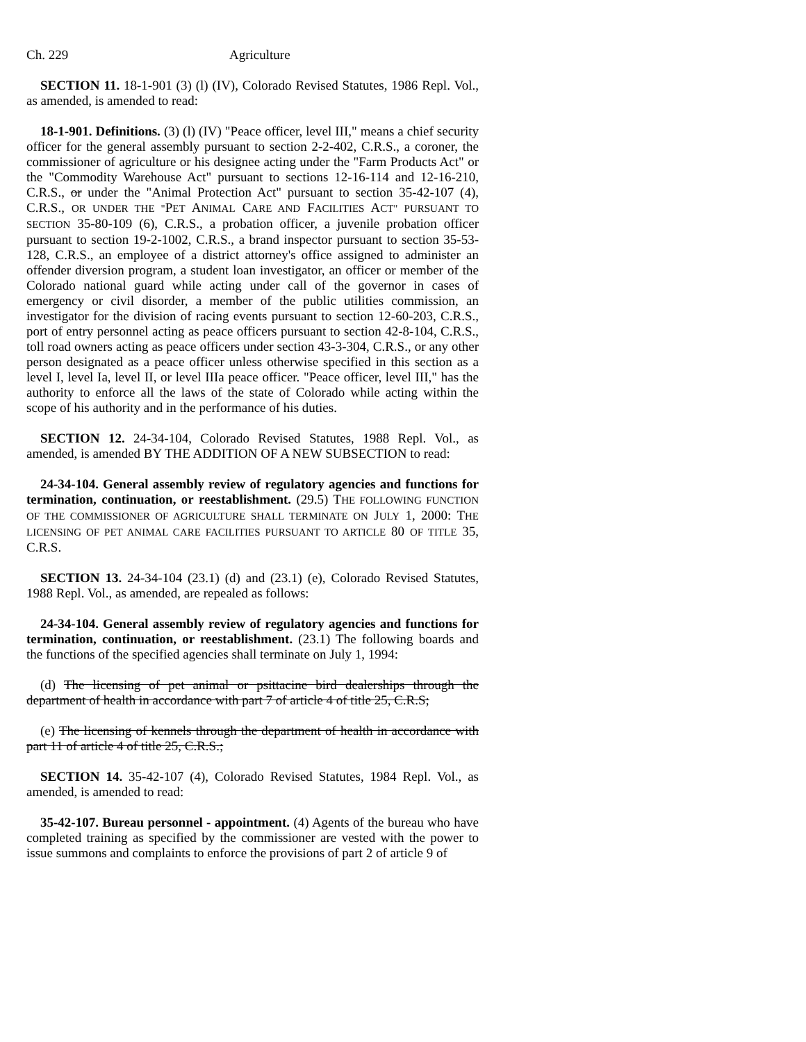Ch. 229 Agriculture
SECTION 11. 18-1-901 (3) (l) (IV), Colorado Revised Statutes, 1986 Repl. Vol., as amended, is amended to read:
18-1-901. Definitions. (3) (l) (IV) "Peace officer, level III," means a chief security officer for the general assembly pursuant to section 2-2-402, C.R.S., a coroner, the commissioner of agriculture or his designee acting under the "Farm Products Act" or the "Commodity Warehouse Act" pursuant to sections 12-16-114 and 12-16-210, C.R.S., or under the "Animal Protection Act" pursuant to section 35-42-107 (4), C.R.S., OR UNDER THE "PET ANIMAL CARE AND FACILITIES ACT" PURSUANT TO SECTION 35-80-109 (6), C.R.S., a probation officer, a juvenile probation officer pursuant to section 19-2-1002, C.R.S., a brand inspector pursuant to section 35-53-128, C.R.S., an employee of a district attorney's office assigned to administer an offender diversion program, a student loan investigator, an officer or member of the Colorado national guard while acting under call of the governor in cases of emergency or civil disorder, a member of the public utilities commission, an investigator for the division of racing events pursuant to section 12-60-203, C.R.S., port of entry personnel acting as peace officers pursuant to section 42-8-104, C.R.S., toll road owners acting as peace officers under section 43-3-304, C.R.S., or any other person designated as a peace officer unless otherwise specified in this section as a level I, level Ia, level II, or level IIIa peace officer. "Peace officer, level III," has the authority to enforce all the laws of the state of Colorado while acting within the scope of his authority and in the performance of his duties.
SECTION 12. 24-34-104, Colorado Revised Statutes, 1988 Repl. Vol., as amended, is amended BY THE ADDITION OF A NEW SUBSECTION to read:
24-34-104. General assembly review of regulatory agencies and functions for termination, continuation, or reestablishment. (29.5) THE FOLLOWING FUNCTION OF THE COMMISSIONER OF AGRICULTURE SHALL TERMINATE ON JULY 1, 2000: THE LICENSING OF PET ANIMAL CARE FACILITIES PURSUANT TO ARTICLE 80 OF TITLE 35, C.R.S.
SECTION 13. 24-34-104 (23.1) (d) and (23.1) (e), Colorado Revised Statutes, 1988 Repl. Vol., as amended, are repealed as follows:
24-34-104. General assembly review of regulatory agencies and functions for termination, continuation, or reestablishment. (23.1) The following boards and the functions of the specified agencies shall terminate on July 1, 1994:
(d) The licensing of pet animal or psittacine bird dealerships through the department of health in accordance with part 7 of article 4 of title 25, C.R.S;
(e) The licensing of kennels through the department of health in accordance with part 11 of article 4 of title 25, C.R.S.;
SECTION 14. 35-42-107 (4), Colorado Revised Statutes, 1984 Repl. Vol., as amended, is amended to read:
35-42-107. Bureau personnel - appointment. (4) Agents of the bureau who have completed training as specified by the commissioner are vested with the power to issue summons and complaints to enforce the provisions of part 2 of article 9 of